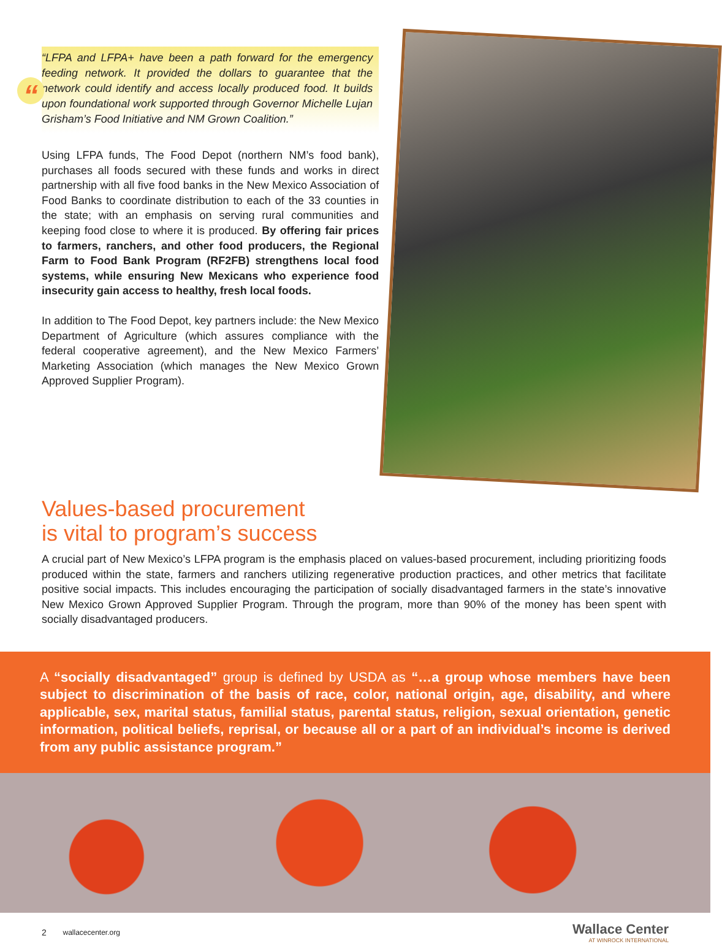““LFPA and LFPA+ have been a path forward for the emergency feeding network. It provided the dollars to guarantee that the network could identify and access locally produced food. It builds upon foundational work supported through Governor Michelle Lujan Grisham’s Food Initiative and NM Grown Coalition.”
Using LFPA funds, The Food Depot (northern NM’s food bank), purchases all foods secured with these funds and works in direct partnership with all five food banks in the New Mexico Association of Food Banks to coordinate distribution to each of the 33 counties in the state; with an emphasis on serving rural communities and keeping food close to where it is produced. By offering fair prices to farmers, ranchers, and other food producers, the Regional Farm to Food Bank Program (RF2FB) strengthens local food systems, while ensuring New Mexicans who experience food insecurity gain access to healthy, fresh local foods.
In addition to The Food Depot, key partners include: the New Mexico Department of Agriculture (which assures compliance with the federal cooperative agreement), and the New Mexico Farmers’ Marketing Association (which manages the New Mexico Grown Approved Supplier Program).
Values-based procurement
is vital to program’s success
A crucial part of New Mexico’s LFPA program is the emphasis placed on values-based procurement, including prioritizing foods produced within the state, farmers and ranchers utilizing regenerative production practices, and other metrics that facilitate positive social impacts. This includes encouraging the participation of socially disadvantaged farmers in the state’s innovative New Mexico Grown Approved Supplier Program. Through the program, more than 90% of the money has been spent with socially disadvantaged producers.
A “socially disadvantaged” group is defined by USDA as “…a group whose members have been subject to discrimination of the basis of race, color, national origin, age, disability, and where applicable, sex, marital status, familial status, parental status, religion, sexual orientation, genetic information, political beliefs, reprisal, or because all or a part of an individual’s income is derived from any public assistance program.”
2 wallacecenter.org
Wallace Center
AT WINROCK INTERNATIONAL